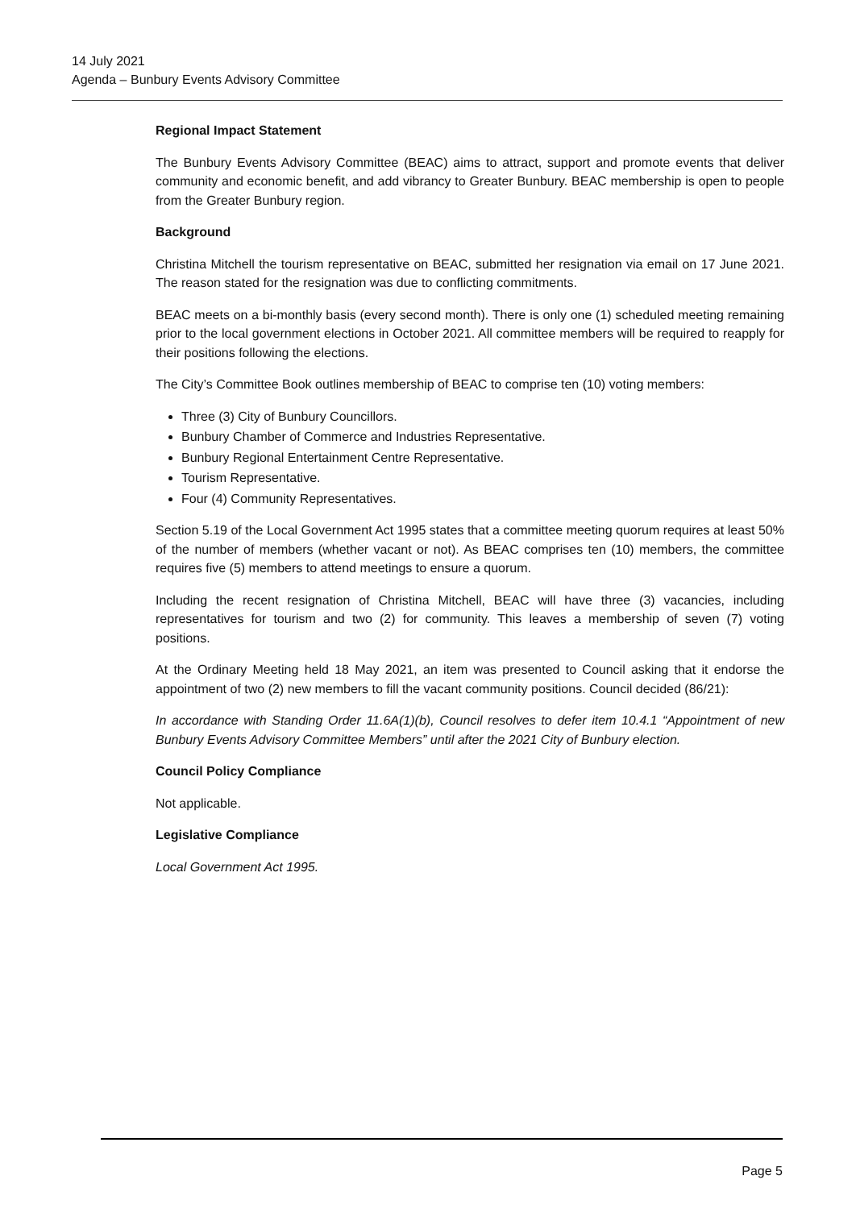14 July 2021
Agenda – Bunbury Events Advisory Committee
Regional Impact Statement
The Bunbury Events Advisory Committee (BEAC) aims to attract, support and promote events that deliver community and economic benefit, and add vibrancy to Greater Bunbury. BEAC membership is open to people from the Greater Bunbury region.
Background
Christina Mitchell the tourism representative on BEAC, submitted her resignation via email on 17 June 2021. The reason stated for the resignation was due to conflicting commitments.
BEAC meets on a bi-monthly basis (every second month). There is only one (1) scheduled meeting remaining prior to the local government elections in October 2021. All committee members will be required to reapply for their positions following the elections.
The City’s Committee Book outlines membership of BEAC to comprise ten (10) voting members:
Three (3) City of Bunbury Councillors.
Bunbury Chamber of Commerce and Industries Representative.
Bunbury Regional Entertainment Centre Representative.
Tourism Representative.
Four (4) Community Representatives.
Section 5.19 of the Local Government Act 1995 states that a committee meeting quorum requires at least 50% of the number of members (whether vacant or not). As BEAC comprises ten (10) members, the committee requires five (5) members to attend meetings to ensure a quorum.
Including the recent resignation of Christina Mitchell, BEAC will have three (3) vacancies, including representatives for tourism and two (2) for community. This leaves a membership of seven (7) voting positions.
At the Ordinary Meeting held 18 May 2021, an item was presented to Council asking that it endorse the appointment of two (2) new members to fill the vacant community positions. Council decided (86/21):
In accordance with Standing Order 11.6A(1)(b), Council resolves to defer item 10.4.1 “Appointment of new Bunbury Events Advisory Committee Members” until after the 2021 City of Bunbury election.
Council Policy Compliance
Not applicable.
Legislative Compliance
Local Government Act 1995.
Page 5